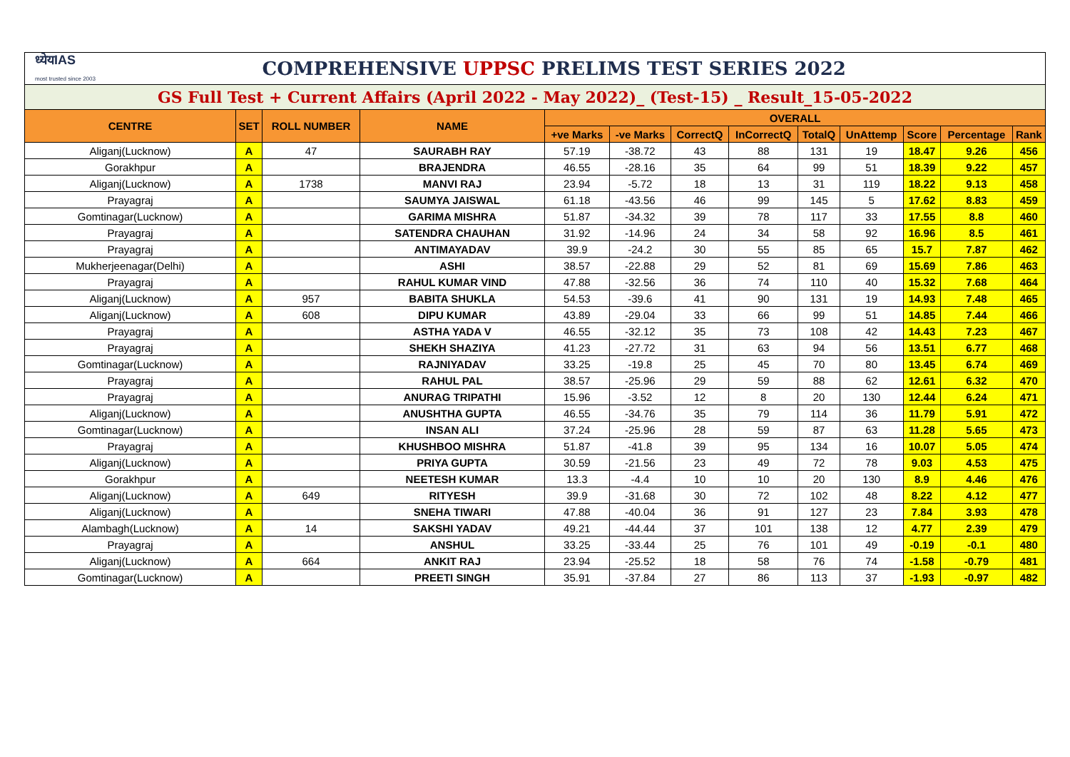| ध्येयIAS most trusted since 2003 | | COMPREHENSIVE UPPSC PRELIMS TEST SERIES 2022 | | | | | | | | | | |
| GS Full Test + Current Affairs (April 2022 - May 2022)_ (Test-15) _ Result_15-05-2022 | | | | | | | | | | | | |
| CENTRE | SET | ROLL NUMBER | NAME | OVERALL | | | | | | | | |
| | | | | +ve Marks | -ve Marks | CorrectQ | InCorrectQ | TotalQ | UnAttemp | Score | Percentage | Rank |
| Aliganj(Lucknow) | A | 47 | SAURABH RAY | 57.19 | -38.72 | 43 | 88 | 131 | 19 | 18.47 | 9.26 | 456 |
| Gorakhpur | A | | BRAJENDRA | 46.55 | -28.16 | 35 | 64 | 99 | 51 | 18.39 | 9.22 | 457 |
| Aliganj(Lucknow) | A | 1738 | MANVI RAJ | 23.94 | -5.72 | 18 | 13 | 31 | 119 | 18.22 | 9.13 | 458 |
| Prayagraj | A | | SAUMYA JAISWAL | 61.18 | -43.56 | 46 | 99 | 145 | 5 | 17.62 | 8.83 | 459 |
| Gomtinagar(Lucknow) | A | | GARIMA MISHRA | 51.87 | -34.32 | 39 | 78 | 117 | 33 | 17.55 | 8.8 | 460 |
| Prayagraj | A | | SATENDRA CHAUHAN | 31.92 | -14.96 | 24 | 34 | 58 | 92 | 16.96 | 8.5 | 461 |
| Prayagraj | A | | ANTIMAYADAV | 39.9 | -24.2 | 30 | 55 | 85 | 65 | 15.7 | 7.87 | 462 |
| Mukherjeenagar(Delhi) | A | | ASHI | 38.57 | -22.88 | 29 | 52 | 81 | 69 | 15.69 | 7.86 | 463 |
| Prayagraj | A | | RAHUL KUMAR VIND | 47.88 | -32.56 | 36 | 74 | 110 | 40 | 15.32 | 7.68 | 464 |
| Aliganj(Lucknow) | A | 957 | BABITA SHUKLA | 54.53 | -39.6 | 41 | 90 | 131 | 19 | 14.93 | 7.48 | 465 |
| Aliganj(Lucknow) | A | 608 | DIPU KUMAR | 43.89 | -29.04 | 33 | 66 | 99 | 51 | 14.85 | 7.44 | 466 |
| Prayagraj | A | | ASTHA YADA V | 46.55 | -32.12 | 35 | 73 | 108 | 42 | 14.43 | 7.23 | 467 |
| Prayagraj | A | | SHEKH SHAZIYA | 41.23 | -27.72 | 31 | 63 | 94 | 56 | 13.51 | 6.77 | 468 |
| Gomtinagar(Lucknow) | A | | RAJNIYADAV | 33.25 | -19.8 | 25 | 45 | 70 | 80 | 13.45 | 6.74 | 469 |
| Prayagraj | A | | RAHUL PAL | 38.57 | -25.96 | 29 | 59 | 88 | 62 | 12.61 | 6.32 | 470 |
| Prayagraj | A | | ANURAG TRIPATHI | 15.96 | -3.52 | 12 | 8 | 20 | 130 | 12.44 | 6.24 | 471 |
| Aliganj(Lucknow) | A | | ANUSHTHA GUPTA | 46.55 | -34.76 | 35 | 79 | 114 | 36 | 11.79 | 5.91 | 472 |
| Gomtinagar(Lucknow) | A | | INSAN ALI | 37.24 | -25.96 | 28 | 59 | 87 | 63 | 11.28 | 5.65 | 473 |
| Prayagraj | A | | KHUSHBOO MISHRA | 51.87 | -41.8 | 39 | 95 | 134 | 16 | 10.07 | 5.05 | 474 |
| Aliganj(Lucknow) | A | | PRIYA GUPTA | 30.59 | -21.56 | 23 | 49 | 72 | 78 | 9.03 | 4.53 | 475 |
| Gorakhpur | A | | NEETESH KUMAR | 13.3 | -4.4 | 10 | 10 | 20 | 130 | 8.9 | 4.46 | 476 |
| Aliganj(Lucknow) | A | 649 | RITYESH | 39.9 | -31.68 | 30 | 72 | 102 | 48 | 8.22 | 4.12 | 477 |
| Aliganj(Lucknow) | A | | SNEHA TIWARI | 47.88 | -40.04 | 36 | 91 | 127 | 23 | 7.84 | 3.93 | 478 |
| Alambagh(Lucknow) | A | 14 | SAKSHI YADAV | 49.21 | -44.44 | 37 | 101 | 138 | 12 | 4.77 | 2.39 | 479 |
| Prayagraj | A | | ANSHUL | 33.25 | -33.44 | 25 | 76 | 101 | 49 | -0.19 | -0.1 | 480 |
| Aliganj(Lucknow) | A | 664 | ANKIT RAJ | 23.94 | -25.52 | 18 | 58 | 76 | 74 | -1.58 | -0.79 | 481 |
| Gomtinagar(Lucknow) | A | | PREETI SINGH | 35.91 | -37.84 | 27 | 86 | 113 | 37 | -1.93 | -0.97 | 482 |